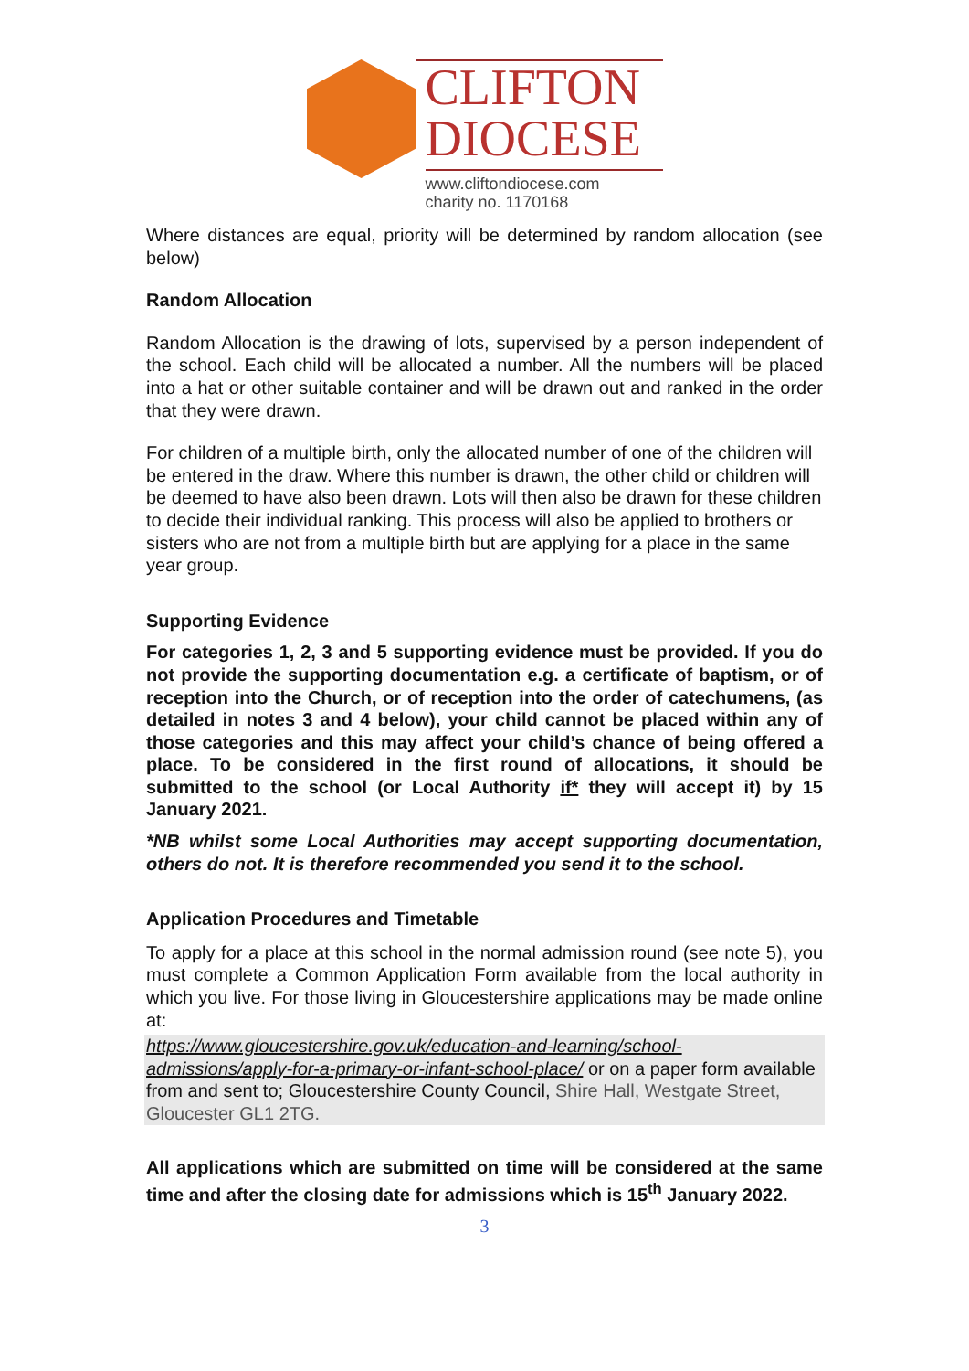CLIFTON
DIOCESE
www.cliftondiocese.com
charity no. 1170168
Where distances are equal, priority will be determined by random allocation (see below)
Random Allocation
Random Allocation is the drawing of lots, supervised by a person independent of the school. Each child will be allocated a number. All the numbers will be placed into a hat or other suitable container and will be drawn out and ranked in the order that they were drawn.
For children of a multiple birth, only the allocated number of one of the children will be entered in the draw. Where this number is drawn, the other child or children will be deemed to have also been drawn. Lots will then also be drawn for these children to decide their individual ranking. This process will also be applied to brothers or sisters who are not from a multiple birth but are applying for a place in the same year group.
Supporting Evidence
For categories 1, 2, 3 and 5 supporting evidence must be provided. If you do not provide the supporting documentation e.g. a certificate of baptism, or of reception into the Church, or of reception into the order of catechumens, (as detailed in notes 3 and 4 below), your child cannot be placed within any of those categories and this may affect your child’s chance of being offered a place. To be considered in the first round of allocations, it should be submitted to the school (or Local Authority if* they will accept it) by 15 January 2021.
*NB whilst some Local Authorities may accept supporting documentation, others do not. It is therefore recommended you send it to the school.
Application Procedures and Timetable
To apply for a place at this school in the normal admission round (see note 5), you must complete a Common Application Form available from the local authority in which you live. For those living in Gloucestershire applications may be made online at:
https://www.gloucestershire.gov.uk/education-and-learning/school-admissions/apply-for-a-primary-or-infant-school-place/ or on a paper form available from and sent to; Gloucestershire County Council, Shire Hall, Westgate Street, Gloucester GL1 2TG.
All applications which are submitted on time will be considered at the same time and after the closing date for admissions which is 15<sup>th</sup> January 2022.
3